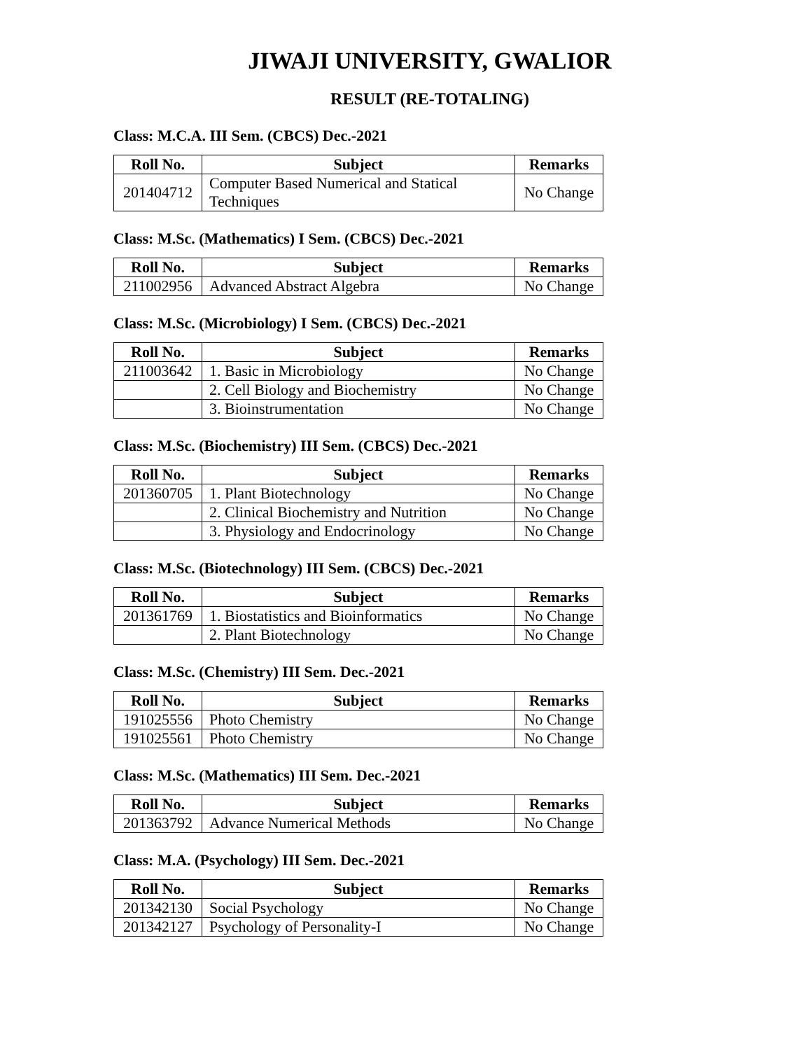JIWAJI UNIVERSITY, GWALIOR
RESULT (RE-TOTALING)
Class: M.C.A. III Sem. (CBCS) Dec.-2021
| Roll No. | Subject | Remarks |
| --- | --- | --- |
| 201404712 | Computer Based Numerical and Statical Techniques | No Change |
Class: M.Sc. (Mathematics) I Sem. (CBCS) Dec.-2021
| Roll No. | Subject | Remarks |
| --- | --- | --- |
| 211002956 | Advanced Abstract Algebra | No Change |
Class: M.Sc. (Microbiology) I Sem. (CBCS) Dec.-2021
| Roll No. | Subject | Remarks |
| --- | --- | --- |
| 211003642 | 1. Basic in Microbiology | No Change |
| | 2. Cell Biology and Biochemistry | No Change |
| | 3. Bioinstrumentation | No Change |
Class: M.Sc. (Biochemistry) III Sem. (CBCS) Dec.-2021
| Roll No. | Subject | Remarks |
| --- | --- | --- |
| 201360705 | 1. Plant Biotechnology | No Change |
| | 2. Clinical Biochemistry and Nutrition | No Change |
| | 3. Physiology and Endocrinology | No Change |
Class: M.Sc. (Biotechnology) III Sem. (CBCS) Dec.-2021
| Roll No. | Subject | Remarks |
| --- | --- | --- |
| 201361769 | 1. Biostatistics and Bioinformatics | No Change |
| | 2. Plant Biotechnology | No Change |
Class: M.Sc. (Chemistry) III Sem. Dec.-2021
| Roll No. | Subject | Remarks |
| --- | --- | --- |
| 191025556 | Photo Chemistry | No Change |
| 191025561 | Photo Chemistry | No Change |
Class: M.Sc. (Mathematics) III Sem. Dec.-2021
| Roll No. | Subject | Remarks |
| --- | --- | --- |
| 201363792 | Advance Numerical Methods | No Change |
Class: M.A. (Psychology) III Sem. Dec.-2021
| Roll No. | Subject | Remarks |
| --- | --- | --- |
| 201342130 | Social Psychology | No Change |
| 201342127 | Psychology of Personality-I | No Change |